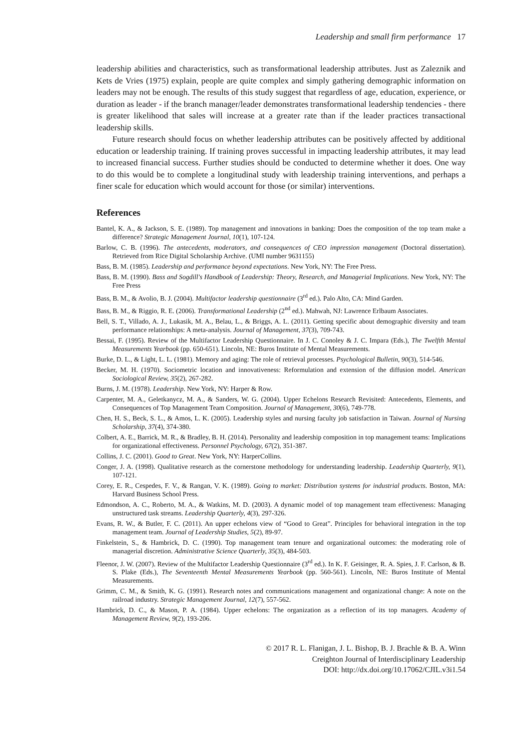Leadership and small firm performance 17
leadership abilities and characteristics, such as transformational leadership attributes. Just as Zaleznik and Kets de Vries (1975) explain, people are quite complex and simply gathering demographic information on leaders may not be enough. The results of this study suggest that regardless of age, education, experience, or duration as leader - if the branch manager/leader demonstrates transformational leadership tendencies - there is greater likelihood that sales will increase at a greater rate than if the leader practices transactional leadership skills.
Future research should focus on whether leadership attributes can be positively affected by additional education or leadership training. If training proves successful in impacting leadership attributes, it may lead to increased financial success. Further studies should be conducted to determine whether it does. One way to do this would be to complete a longitudinal study with leadership training interventions, and perhaps a finer scale for education which would account for those (or similar) interventions.
References
Bantel, K. A., & Jackson, S. E. (1989). Top management and innovations in banking: Does the composition of the top team make a difference? Strategic Management Journal, 10(1), 107-124.
Barlow, C. B. (1996). The antecedents, moderators, and consequences of CEO impression management (Doctoral dissertation). Retrieved from Rice Digital Scholarship Archive. (UMI number 9631155)
Bass, B. M. (1985). Leadership and performance beyond expectations. New York, NY: The Free Press.
Bass, B. M. (1990). Bass and Sogdill's Handbook of Leadership: Theory, Research, and Managerial Implications. New York, NY: The Free Press
Bass, B. M., & Avolio, B. J. (2004). Multifactor leadership questionnaire (3<sup>rd</sup> ed.). Palo Alto, CA: Mind Garden.
Bass, B. M., & Riggio, R. E. (2006). Transformational Leadership (2<sup>nd</sup> ed.). Mahwah, NJ: Lawrence Erlbaum Associates.
Bell, S. T., Villado, A. J., Lukasik, M. A., Belau, L., & Briggs, A. L. (2011). Getting specific about demographic diversity and team performance relationships: A meta-analysis. Journal of Management, 37(3), 709-743.
Bessai, F. (1995). Review of the Multifactor Leadership Questionnaire. In J. C. Conoley & J. C. Impara (Eds.), The Twelfth Mental Measurements Yearbook (pp. 650-651). Lincoln, NE: Buros Institute of Mental Measurements.
Burke, D. L., & Light, L. L. (1981). Memory and aging: The role of retrieval processes. Psychological Bulletin, 90(3), 514-546.
Becker, M. H. (1970). Sociometric location and innovativeness: Reformulation and extension of the diffusion model. American Sociological Review, 35(2), 267-282.
Burns, J. M. (1978). Leadership. New York, NY: Harper & Row.
Carpenter, M. A., Geletkanycz, M. A., & Sanders, W. G. (2004). Upper Echelons Research Revisited: Antecedents, Elements, and Consequences of Top Management Team Composition. Journal of Management, 30(6), 749-778.
Chen, H. S., Beck, S. L., & Amos, L. K. (2005). Leadership styles and nursing faculty job satisfaction in Taiwan. Journal of Nursing Scholarship, 37(4), 374-380.
Colbert, A. E., Barrick, M. R., & Bradley, B. H. (2014). Personality and leadership composition in top management teams: Implications for organizational effectiveness. Personnel Psychology, 67(2), 351-387.
Collins, J. C. (2001). Good to Great. New York, NY: HarperCollins.
Conger, J. A. (1998). Qualitative research as the cornerstone methodology for understanding leadership. Leadership Quarterly, 9(1), 107-121.
Corey, E. R., Cespedes, F. V., & Rangan, V. K. (1989). Going to market: Distribution systems for industrial products. Boston, MA: Harvard Business School Press.
Edmondson, A. C., Roberto, M. A., & Watkins, M. D. (2003). A dynamic model of top management team effectiveness: Managing unstructured task streams. Leadership Quarterly, 4(3), 297-326.
Evans, R. W., & Butler, F. C. (2011). An upper echelons view of “Good to Great”. Principles for behavioral integration in the top management team. Journal of Leadership Studies, 5(2), 89-97.
Finkelstein, S., & Hambrick, D. C. (1990). Top management team tenure and organizational outcomes: the moderating role of managerial discretion. Administrative Science Quarterly, 35(3), 484-503.
Fleenor, J. W. (2007). Review of the Multifactor Leadership Questionnaire (3<sup>rd</sup> ed.). In K. F. Geisinger, R. A. Spies, J. F. Carlson, & B. S. Plake (Eds.), The Seventeenth Mental Measurements Yearbook (pp. 560-561). Lincoln, NE: Buros Institute of Mental Measurements.
Grimm, C. M., & Smith, K. G. (1991). Research notes and communications management and organizational change: A note on the railroad industry. Strategic Management Journal, 12(7), 557-562.
Hambrick, D. C., & Mason, P. A. (1984). Upper echelons: The organization as a reflection of its top managers. Academy of Management Review, 9(2), 193-206.
© 2017 R. L. Flanigan, J. L. Bishop, B. J. Brachle & B. A. Winn
Creighton Journal of Interdisciplinary Leadership
DOI: http://dx.doi.org/10.17062/CJIL.v3i1.54